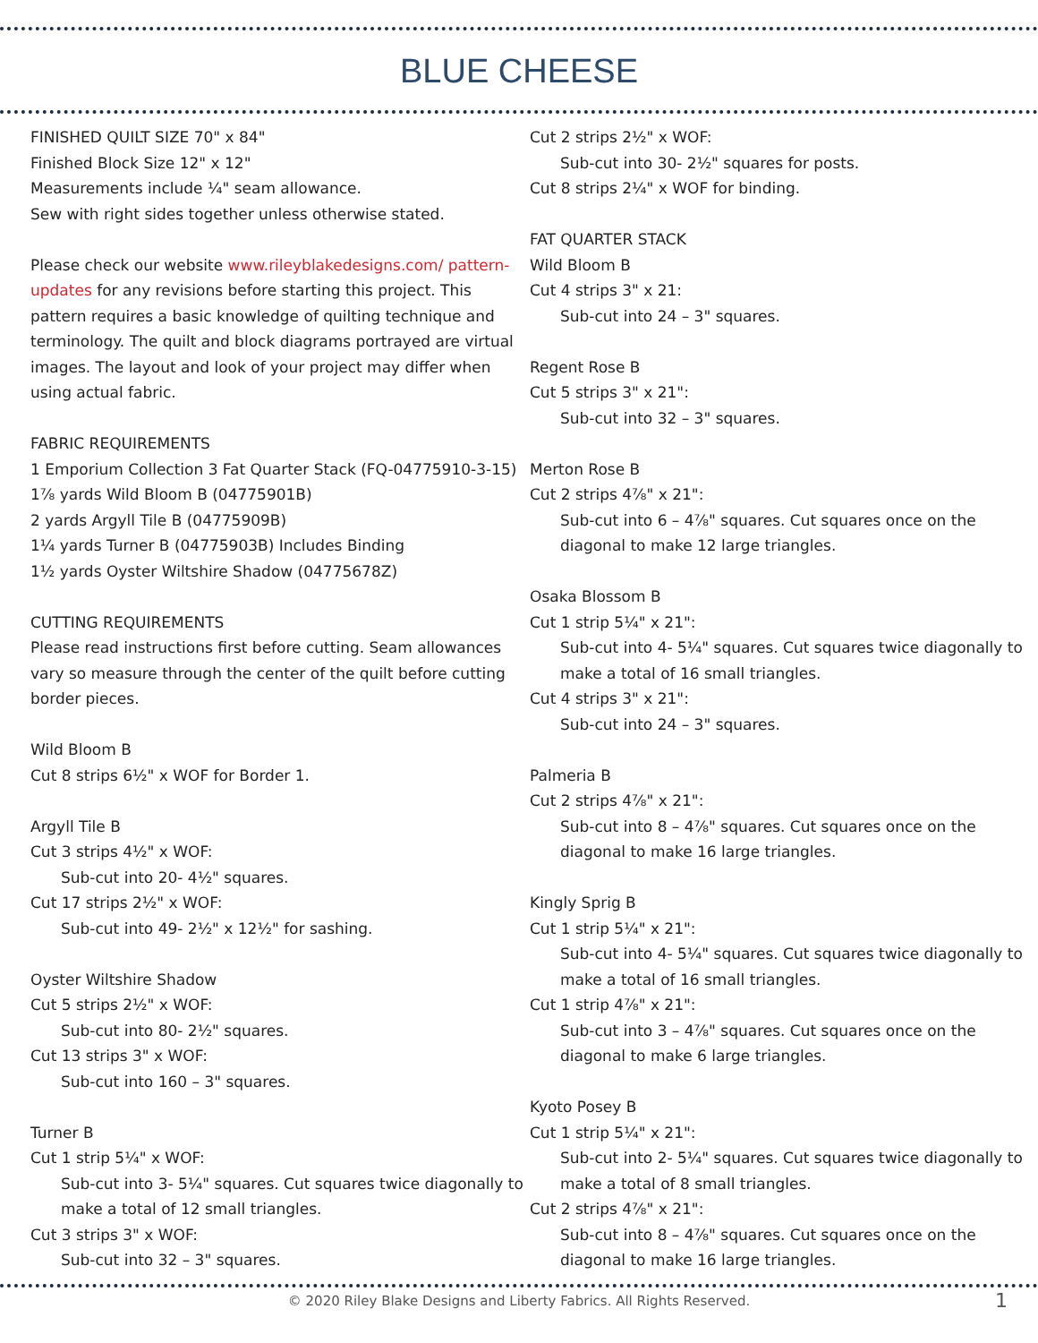BLUE CHEESE
FINISHED QUILT SIZE 70" x 84"
Finished Block Size 12" x 12"
Measurements include ¼" seam allowance.
Sew with right sides together unless otherwise stated.
Please check our website www.rileyblakedesigns.com/ pattern-updates for any revisions before starting this project. This pattern requires a basic knowledge of quilting technique and terminology. The quilt and block diagrams portrayed are virtual images. The layout and look of your project may differ when using actual fabric.
FABRIC REQUIREMENTS
1 Emporium Collection 3 Fat Quarter Stack (FQ-04775910-3-15)
1⅞ yards Wild Bloom B (04775901B)
2 yards Argyll Tile B (04775909B)
1¼ yards Turner B (04775903B) Includes Binding
1½ yards Oyster Wiltshire Shadow (04775678Z)
CUTTING REQUIREMENTS
Please read instructions first before cutting. Seam allowances vary so measure through the center of the quilt before cutting border pieces.
Wild Bloom B
Cut 8 strips 6½" x WOF for Border 1.
Argyll Tile B
Cut 3 strips 4½" x WOF:
Sub-cut into 20- 4½" squares.
Cut 17 strips 2½" x WOF:
Sub-cut into 49- 2½" x 12½" for sashing.
Oyster Wiltshire Shadow
Cut 5 strips 2½" x WOF:
Sub-cut into 80- 2½" squares.
Cut 13 strips 3" x WOF:
Sub-cut into 160 – 3" squares.
Turner B
Cut 1 strip 5¼" x WOF:
Sub-cut into 3- 5¼" squares. Cut squares twice diagonally to make a total of 12 small triangles.
Cut 3 strips 3" x WOF:
Sub-cut into 32 – 3" squares.
Cut 2 strips 2½" x WOF:
Sub-cut into 30- 2½" squares for posts.
Cut 8 strips 2¼" x WOF for binding.
FAT QUARTER STACK
Wild Bloom B
Cut 4 strips 3" x 21:
Sub-cut into 24 – 3" squares.
Regent Rose B
Cut 5 strips 3" x 21":
Sub-cut into 32 – 3" squares.
Merton Rose B
Cut 2 strips 4⅞" x 21":
Sub-cut into 6 – 4⅞" squares. Cut squares once on the diagonal to make 12 large triangles.
Osaka Blossom B
Cut 1 strip 5¼" x 21":
Sub-cut into 4- 5¼" squares. Cut squares twice diagonally to make a total of 16 small triangles.
Cut 4 strips 3" x 21":
Sub-cut into 24 – 3" squares.
Palmeria B
Cut 2 strips 4⅞" x 21":
Sub-cut into 8 – 4⅞" squares. Cut squares once on the diagonal to make 16 large triangles.
Kingly Sprig B
Cut 1 strip 5¼" x 21":
Sub-cut into 4- 5¼" squares. Cut squares twice diagonally to make a total of 16 small triangles.
Cut 1 strip 4⅞" x 21":
Sub-cut into 3 – 4⅞" squares. Cut squares once on the diagonal to make 6 large triangles.
Kyoto Posey B
Cut 1 strip 5¼" x 21":
Sub-cut into 2- 5¼" squares. Cut squares twice diagonally to make a total of 8 small triangles.
Cut 2 strips 4⅞" x 21":
Sub-cut into 8 – 4⅞" squares. Cut squares once on the diagonal to make 16 large triangles.
© 2020 Riley Blake Designs and Liberty Fabrics. All Rights Reserved. 1